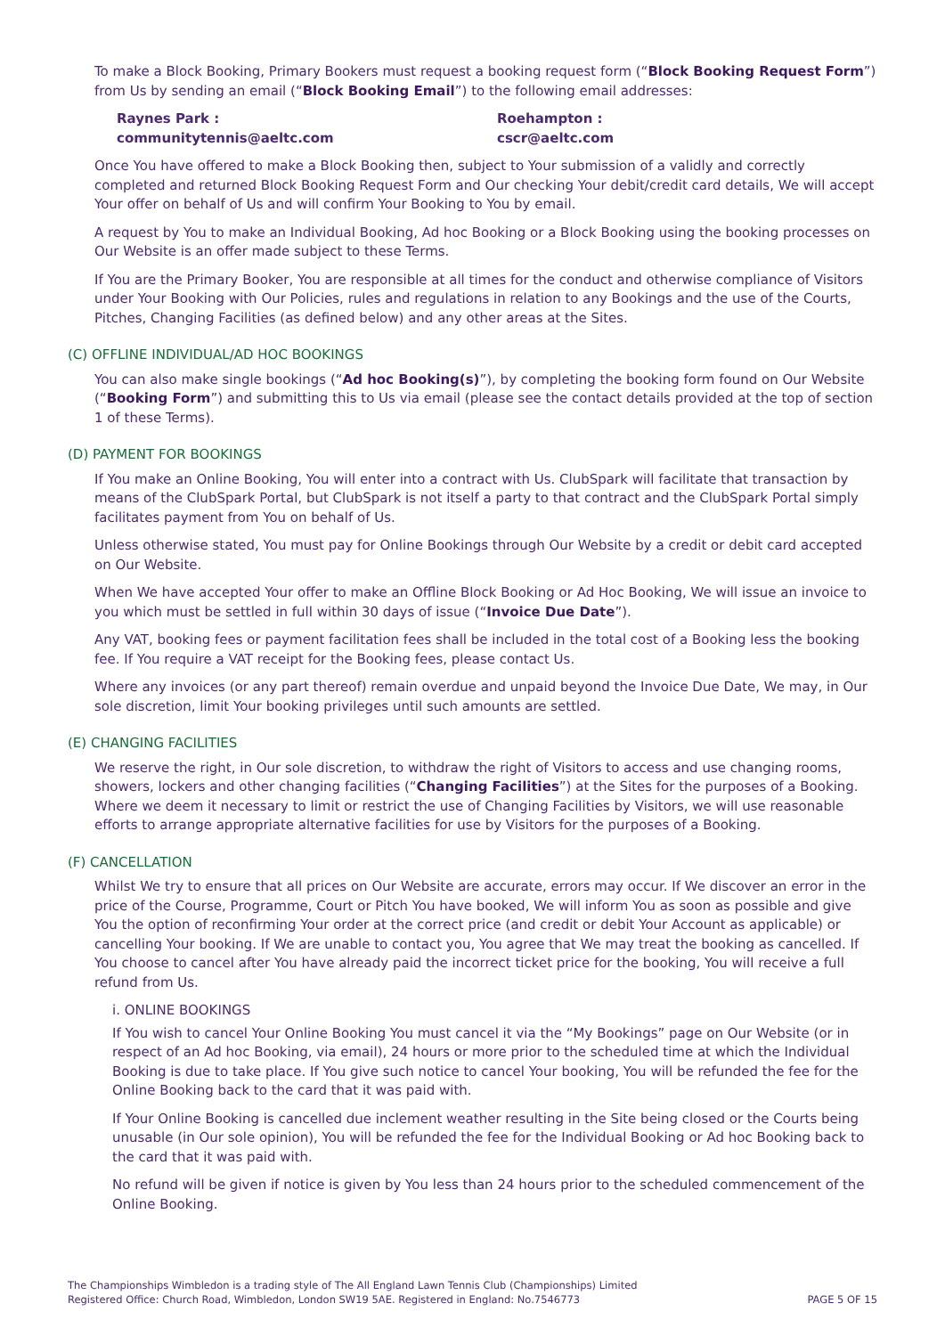To make a Block Booking, Primary Bookers must request a booking request form (“Block Booking Request Form”) from Us by sending an email (“Block Booking Email”) to the following email addresses:
Raynes Park :
communitytennis@aeltc.com
Roehampton :
cscr@aeltc.com
Once You have offered to make a Block Booking then, subject to Your submission of a validly and correctly completed and returned Block Booking Request Form and Our checking Your debit/credit card details, We will accept Your offer on behalf of Us and will confirm Your Booking to You by email.
A request by You to make an Individual Booking, Ad hoc Booking or a Block Booking using the booking processes on Our Website is an offer made subject to these Terms.
If You are the Primary Booker, You are responsible at all times for the conduct and otherwise compliance of Visitors under Your Booking with Our Policies, rules and regulations in relation to any Bookings and the use of the Courts, Pitches, Changing Facilities (as defined below) and any other areas at the Sites.
(C) OFFLINE INDIVIDUAL/AD HOC BOOKINGS
You can also make single bookings (“Ad hoc Booking(s)”), by completing the booking form found on Our Website (“Booking Form”) and submitting this to Us via email (please see the contact details provided at the top of section 1 of these Terms).
(D) PAYMENT FOR BOOKINGS
If You make an Online Booking, You will enter into a contract with Us. ClubSpark will facilitate that transaction by means of the ClubSpark Portal, but ClubSpark is not itself a party to that contract and the ClubSpark Portal simply facilitates payment from You on behalf of Us.
Unless otherwise stated, You must pay for Online Bookings through Our Website by a credit or debit card accepted on Our Website.
When We have accepted Your offer to make an Offline Block Booking or Ad Hoc Booking, We will issue an invoice to you which must be settled in full within 30 days of issue (“Invoice Due Date”).
Any VAT, booking fees or payment facilitation fees shall be included in the total cost of a Booking less the booking fee. If You require a VAT receipt for the Booking fees, please contact Us.
Where any invoices (or any part thereof) remain overdue and unpaid beyond the Invoice Due Date, We may, in Our sole discretion, limit Your booking privileges until such amounts are settled.
(E) CHANGING FACILITIES
We reserve the right, in Our sole discretion, to withdraw the right of Visitors to access and use changing rooms, showers, lockers and other changing facilities (“Changing Facilities”) at the Sites for the purposes of a Booking. Where we deem it necessary to limit or restrict the use of Changing Facilities by Visitors, we will use reasonable efforts to arrange appropriate alternative facilities for use by Visitors for the purposes of a Booking.
(F) CANCELLATION
Whilst We try to ensure that all prices on Our Website are accurate, errors may occur. If We discover an error in the price of the Course, Programme, Court or Pitch You have booked, We will inform You as soon as possible and give You the option of reconfirming Your order at the correct price (and credit or debit Your Account as applicable) or cancelling Your booking. If We are unable to contact you, You agree that We may treat the booking as cancelled. If You choose to cancel after You have already paid the incorrect ticket price for the booking, You will receive a full refund from Us.
i. ONLINE BOOKINGS
If You wish to cancel Your Online Booking You must cancel it via the “My Bookings” page on Our Website (or in respect of an Ad hoc Booking, via email), 24 hours or more prior to the scheduled time at which the Individual Booking is due to take place. If You give such notice to cancel Your booking, You will be refunded the fee for the Online Booking back to the card that it was paid with.
If Your Online Booking is cancelled due inclement weather resulting in the Site being closed or the Courts being unusable (in Our sole opinion), You will be refunded the fee for the Individual Booking or Ad hoc Booking back to the card that it was paid with.
No refund will be given if notice is given by You less than 24 hours prior to the scheduled commencement of the Online Booking.
The Championships Wimbledon is a trading style of The All England Lawn Tennis Club (Championships) Limited
Registered Office: Church Road, Wimbledon, London SW19 5AE. Registered in England: No.7546773
PAGE 5 OF 15